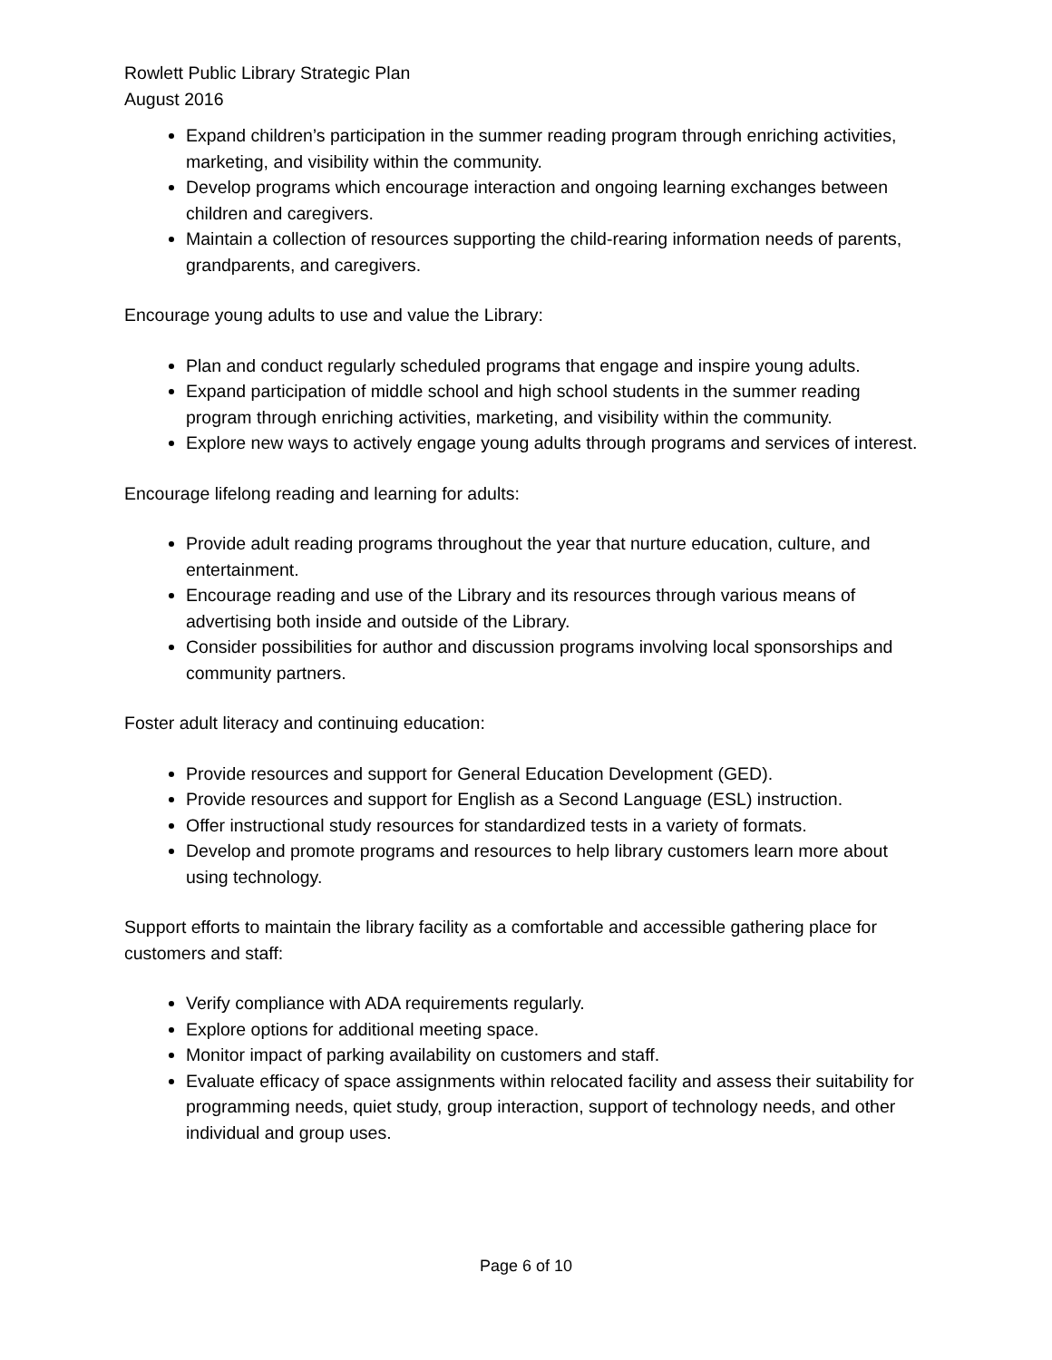Rowlett Public Library Strategic Plan
August 2016
Expand children’s participation in the summer reading program through enriching activities, marketing, and visibility within the community.
Develop programs which encourage interaction and ongoing learning exchanges between children and caregivers.
Maintain a collection of resources supporting the child-rearing information needs of parents, grandparents, and caregivers.
Encourage young adults to use and value the Library:
Plan and conduct regularly scheduled programs that engage and inspire young adults.
Expand participation of middle school and high school students in the summer reading program through enriching activities, marketing, and visibility within the community.
Explore new ways to actively engage young adults through programs and services of interest.
Encourage lifelong reading and learning for adults:
Provide adult reading programs throughout the year that nurture education, culture, and entertainment.
Encourage reading and use of the Library and its resources through various means of advertising both inside and outside of the Library.
Consider possibilities for author and discussion programs involving local sponsorships and community partners.
Foster adult literacy and continuing education:
Provide resources and support for General Education Development (GED).
Provide resources and support for English as a Second Language (ESL) instruction.
Offer instructional study resources for standardized tests in a variety of formats.
Develop and promote programs and resources to help library customers learn more about using technology.
Support efforts to maintain the library facility as a comfortable and accessible gathering place for customers and staff:
Verify compliance with ADA requirements regularly.
Explore options for additional meeting space.
Monitor impact of parking availability on customers and staff.
Evaluate efficacy of space assignments within relocated facility and assess their suitability for programming needs, quiet study, group interaction, support of technology needs, and other individual and group uses.
Page 6 of 10